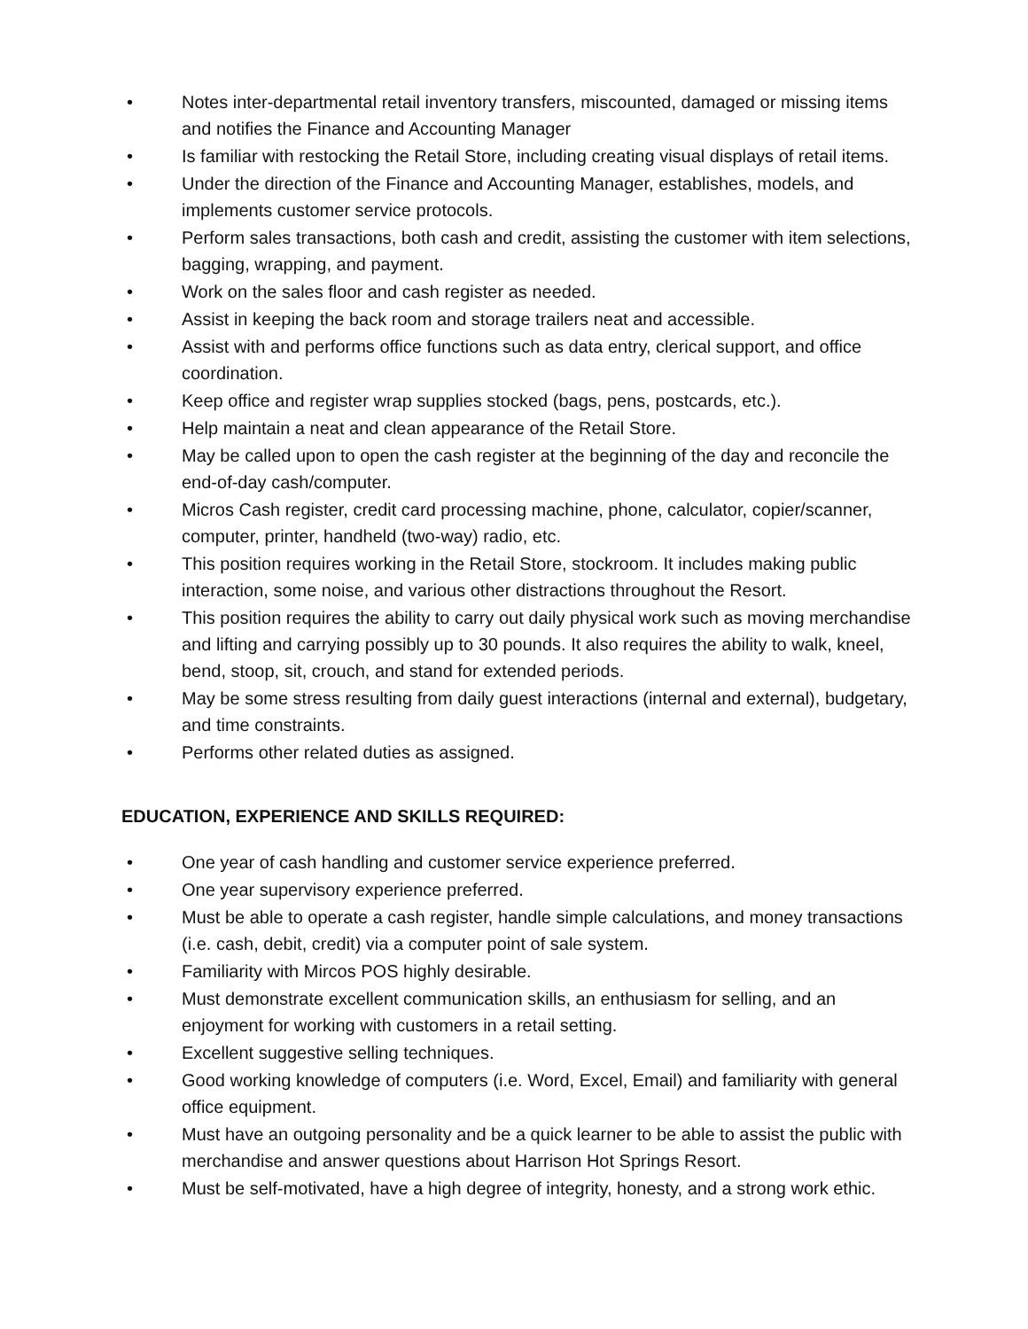• Notes inter-departmental retail inventory transfers, miscounted, damaged or missing items and notifies the Finance and Accounting Manager
• Is familiar with restocking the Retail Store, including creating visual displays of retail items.
• Under the direction of the Finance and Accounting Manager, establishes, models, and implements customer service protocols.
• Perform sales transactions, both cash and credit, assisting the customer with item selections, bagging, wrapping, and payment.
• Work on the sales floor and cash register as needed.
• Assist in keeping the back room and storage trailers neat and accessible.
• Assist with and performs office functions such as data entry, clerical support, and office coordination.
• Keep office and register wrap supplies stocked (bags, pens, postcards, etc.).
• Help maintain a neat and clean appearance of the Retail Store.
• May be called upon to open the cash register at the beginning of the day and reconcile the end-of-day cash/computer.
• Micros Cash register, credit card processing machine, phone, calculator, copier/scanner, computer, printer, handheld (two-way) radio, etc.
• This position requires working in the Retail Store, stockroom. It includes making public interaction, some noise, and various other distractions throughout the Resort.
• This position requires the ability to carry out daily physical work such as moving merchandise and lifting and carrying possibly up to 30 pounds. It also requires the ability to walk, kneel, bend, stoop, sit, crouch, and stand for extended periods.
• May be some stress resulting from daily guest interactions (internal and external), budgetary, and time constraints.
• Performs other related duties as assigned.
EDUCATION, EXPERIENCE AND SKILLS REQUIRED:
• One year of cash handling and customer service experience preferred.
• One year supervisory experience preferred.
• Must be able to operate a cash register, handle simple calculations, and money transactions (i.e. cash, debit, credit) via a computer point of sale system.
• Familiarity with Mircos POS highly desirable.
• Must demonstrate excellent communication skills, an enthusiasm for selling, and an enjoyment for working with customers in a retail setting.
• Excellent suggestive selling techniques.
• Good working knowledge of computers (i.e. Word, Excel, Email) and familiarity with general office equipment.
• Must have an outgoing personality and be a quick learner to be able to assist the public with merchandise and answer questions about Harrison Hot Springs Resort.
• Must be self-motivated, have a high degree of integrity, honesty, and a strong work ethic.